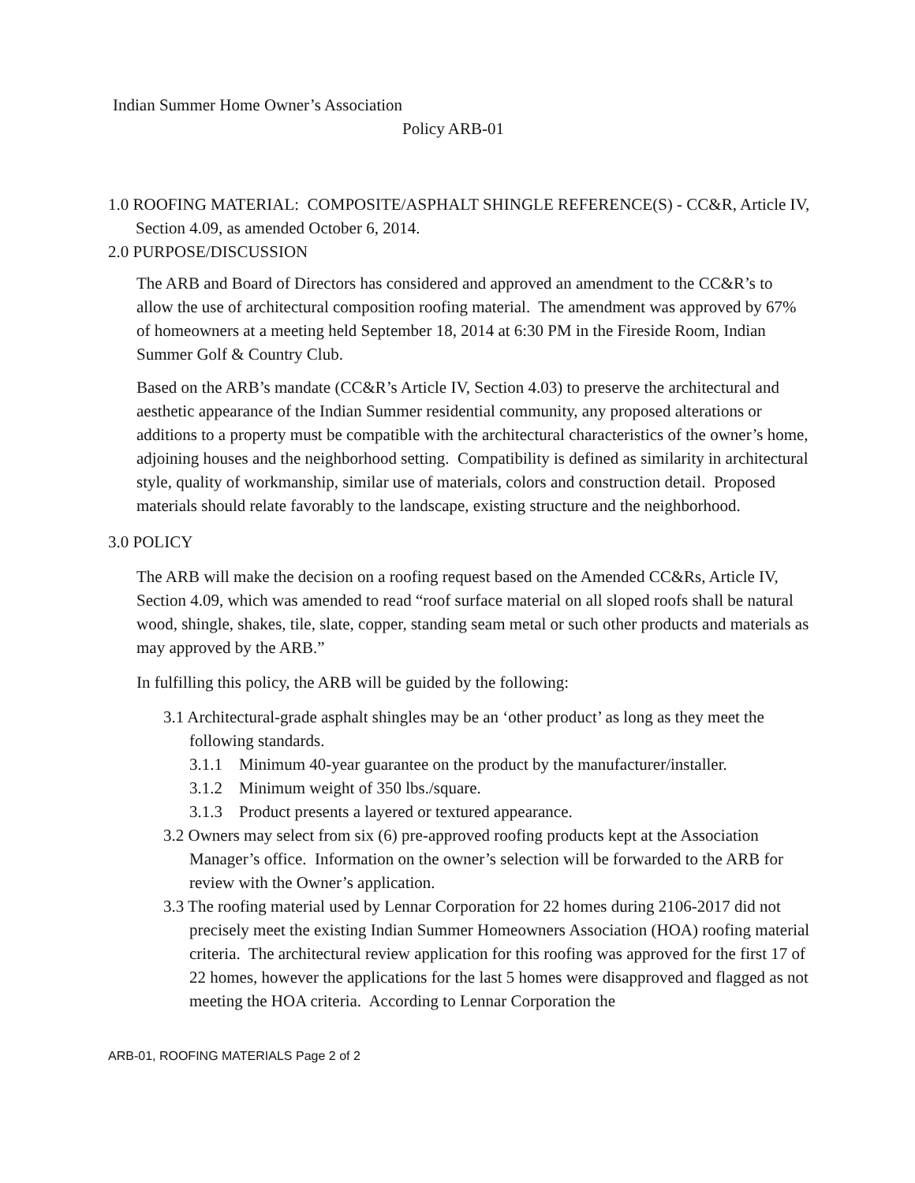Indian Summer Home Owner’s Association
Policy ARB-01
1.0 ROOFING MATERIAL: COMPOSITE/ASPHALT SHINGLE REFERENCE(S) - CC&R, Article IV, Section 4.09, as amended October 6, 2014.
2.0 PURPOSE/DISCUSSION
The ARB and Board of Directors has considered and approved an amendment to the CC&R’s to allow the use of architectural composition roofing material. The amendment was approved by 67% of homeowners at a meeting held September 18, 2014 at 6:30 PM in the Fireside Room, Indian Summer Golf & Country Club.
Based on the ARB’s mandate (CC&R’s Article IV, Section 4.03) to preserve the architectural and aesthetic appearance of the Indian Summer residential community, any proposed alterations or additions to a property must be compatible with the architectural characteristics of the owner’s home, adjoining houses and the neighborhood setting. Compatibility is defined as similarity in architectural style, quality of workmanship, similar use of materials, colors and construction detail. Proposed materials should relate favorably to the landscape, existing structure and the neighborhood.
3.0 POLICY
The ARB will make the decision on a roofing request based on the Amended CC&Rs, Article IV, Section 4.09, which was amended to read “roof surface material on all sloped roofs shall be natural wood, shingle, shakes, tile, slate, copper, standing seam metal or such other products and materials as may approved by the ARB.”
In fulfilling this policy, the ARB will be guided by the following:
3.1 Architectural-grade asphalt shingles may be an ‘other product’ as long as they meet the following standards.
3.1.1 Minimum 40-year guarantee on the product by the manufacturer/installer.
3.1.2 Minimum weight of 350 lbs./square.
3.1.3 Product presents a layered or textured appearance.
3.2 Owners may select from six (6) pre-approved roofing products kept at the Association Manager’s office. Information on the owner’s selection will be forwarded to the ARB for review with the Owner’s application.
3.3 The roofing material used by Lennar Corporation for 22 homes during 2106-2017 did not precisely meet the existing Indian Summer Homeowners Association (HOA) roofing material criteria. The architectural review application for this roofing was approved for the first 17 of 22 homes, however the applications for the last 5 homes were disapproved and flagged as not meeting the HOA criteria. According to Lennar Corporation the
ARB-01, ROOFING MATERIALS Page 2 of 2